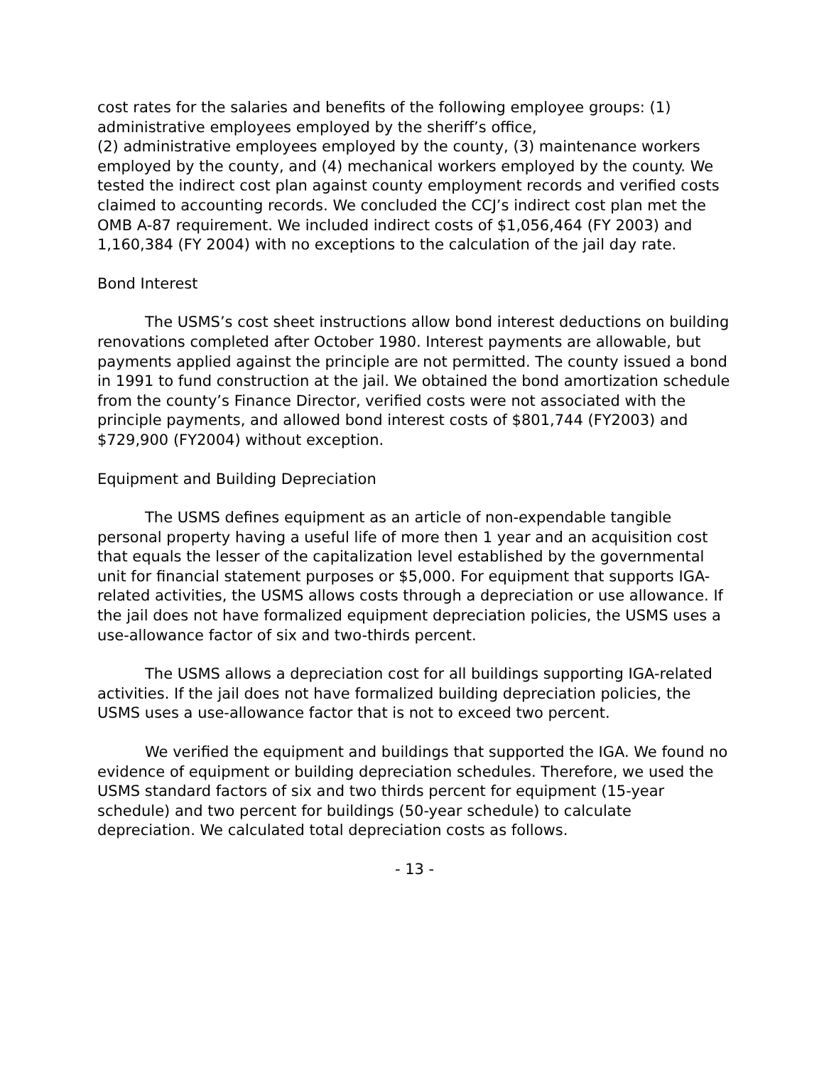cost rates for the salaries and benefits of the following employee groups: (1) administrative employees employed by the sheriff’s office,
(2) administrative employees employed by the county, (3) maintenance workers employed by the county, and (4) mechanical workers employed by the county. We tested the indirect cost plan against county employment records and verified costs claimed to accounting records. We concluded the CCJ’s indirect cost plan met the OMB A-87 requirement. We included indirect costs of $1,056,464 (FY 2003) and 1,160,384 (FY 2004) with no exceptions to the calculation of the jail day rate.
Bond Interest
The USMS’s cost sheet instructions allow bond interest deductions on building renovations completed after October 1980. Interest payments are allowable, but payments applied against the principle are not permitted. The county issued a bond in 1991 to fund construction at the jail. We obtained the bond amortization schedule from the county’s Finance Director, verified costs were not associated with the principle payments, and allowed bond interest costs of $801,744 (FY2003) and $729,900 (FY2004) without exception.
Equipment and Building Depreciation
The USMS defines equipment as an article of non-expendable tangible personal property having a useful life of more then 1 year and an acquisition cost that equals the lesser of the capitalization level established by the governmental unit for financial statement purposes or $5,000. For equipment that supports IGA-related activities, the USMS allows costs through a depreciation or use allowance. If the jail does not have formalized equipment depreciation policies, the USMS uses a use-allowance factor of six and two-thirds percent.
The USMS allows a depreciation cost for all buildings supporting IGA-related activities. If the jail does not have formalized building depreciation policies, the USMS uses a use-allowance factor that is not to exceed two percent.
We verified the equipment and buildings that supported the IGA. We found no evidence of equipment or building depreciation schedules. Therefore, we used the USMS standard factors of six and two thirds percent for equipment (15-year schedule) and two percent for buildings (50-year schedule) to calculate depreciation. We calculated total depreciation costs as follows.
- 13 -